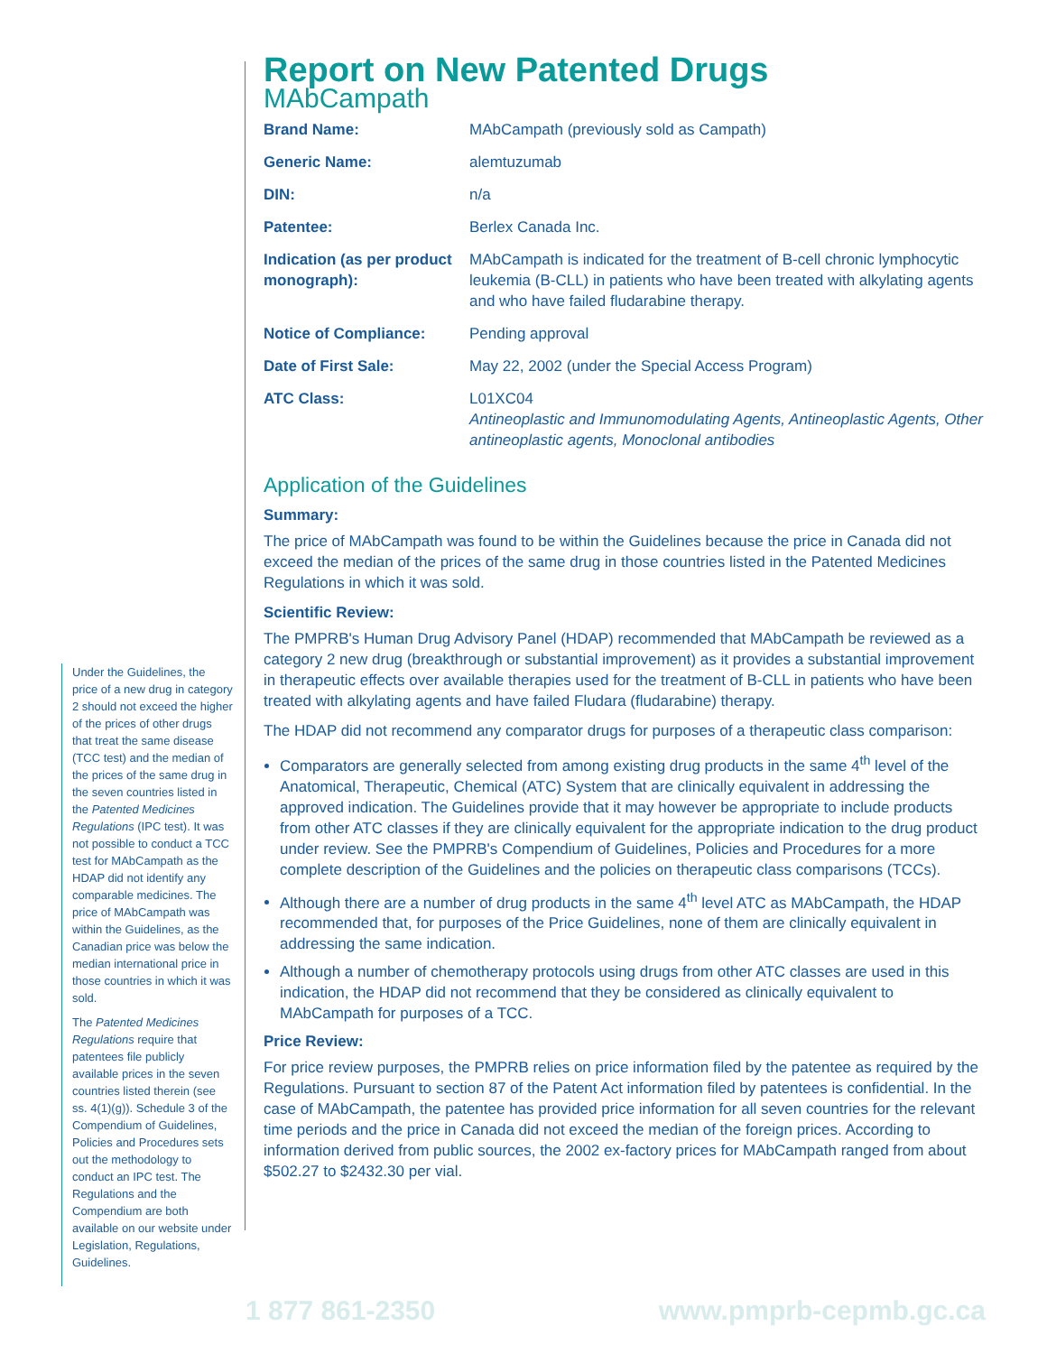Under the Guidelines, the price of a new drug in category 2 should not exceed the higher of the prices of other drugs that treat the same disease (TCC test) and the median of the prices of the same drug in the seven countries listed in the Patented Medicines Regulations (IPC test). It was not possible to conduct a TCC test for MAbCampath as the HDAP did not identify any comparable medicines. The price of MAbCampath was within the Guidelines, as the Canadian price was below the median international price in those countries in which it was sold.
The Patented Medicines Regulations require that patentees file publicly available prices in the seven countries listed therein (see ss. 4(1)(g)). Schedule 3 of the Compendium of Guidelines, Policies and Procedures sets out the methodology to conduct an IPC test. The Regulations and the Compendium are both available on our website under Legislation, Regulations, Guidelines.
Report on New Patented Drugs
MAbCampath
| Brand Name: | MAbCampath (previously sold as Campath) |
| Generic Name: | alemtuzumab |
| DIN: | n/a |
| Patentee: | Berlex Canada Inc. |
| Indication (as per product monograph): | MAbCampath is indicated for the treatment of B-cell chronic lymphocytic leukemia (B-CLL) in patients who have been treated with alkylating agents and who have failed fludarabine therapy. |
| Notice of Compliance: | Pending approval |
| Date of First Sale: | May 22, 2002 (under the Special Access Program) |
| ATC Class: | L01XC04 Antineoplastic and Immunomodulating Agents, Antineoplastic Agents, Other antineoplastic agents, Monoclonal antibodies |
Application of the Guidelines
Summary:
The price of MAbCampath was found to be within the Guidelines because the price in Canada did not exceed the median of the prices of the same drug in those countries listed in the Patented Medicines Regulations in which it was sold.
Scientific Review:
The PMPRB's Human Drug Advisory Panel (HDAP) recommended that MAbCampath be reviewed as a category 2 new drug (breakthrough or substantial improvement) as it provides a substantial improvement in therapeutic effects over available therapies used for the treatment of B-CLL in patients who have been treated with alkylating agents and have failed Fludara (fludarabine) therapy.
The HDAP did not recommend any comparator drugs for purposes of a therapeutic class comparison:
Comparators are generally selected from among existing drug products in the same 4<sup>th</sup> level of the Anatomical, Therapeutic, Chemical (ATC) System that are clinically equivalent in addressing the approved indication. The Guidelines provide that it may however be appropriate to include products from other ATC classes if they are clinically equivalent for the appropriate indication to the drug product under review. See the PMPRB's Compendium of Guidelines, Policies and Procedures for a more complete description of the Guidelines and the policies on therapeutic class comparisons (TCCs).
Although there are a number of drug products in the same 4<sup>th</sup> level ATC as MAbCampath, the HDAP recommended that, for purposes of the Price Guidelines, none of them are clinically equivalent in addressing the same indication.
Although a number of chemotherapy protocols using drugs from other ATC classes are used in this indication, the HDAP did not recommend that they be considered as clinically equivalent to MAbCampath for purposes of a TCC.
Price Review:
For price review purposes, the PMPRB relies on price information filed by the patentee as required by the Regulations. Pursuant to section 87 of the Patent Act information filed by patentees is confidential. In the case of MAbCampath, the patentee has provided price information for all seven countries for the relevant time periods and the price in Canada did not exceed the median of the foreign prices. According to information derived from public sources, the 2002 ex-factory prices for MAbCampath ranged from about $502.27 to $2432.30 per vial.
1 877 861-2350 www.pmprb-cepmb.gc.ca